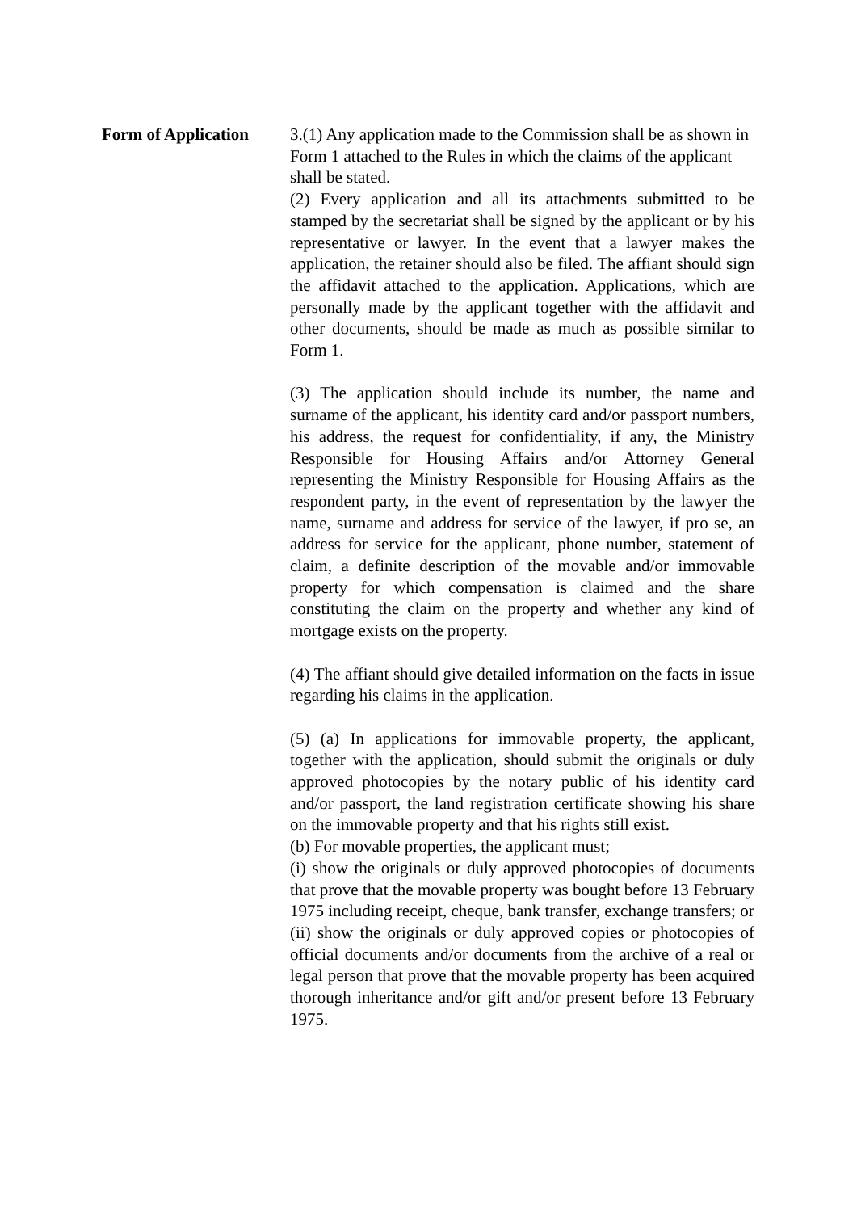Form of Application 3.(1) Any application made to the Commission shall be as shown in Form 1 attached to the Rules in which the claims of the applicant shall be stated.
(2) Every application and all its attachments submitted to be stamped by the secretariat shall be signed by the applicant or by his representative or lawyer. In the event that a lawyer makes the application, the retainer should also be filed. The affiant should sign the affidavit attached to the application. Applications, which are personally made by the applicant together with the affidavit and other documents, should be made as much as possible similar to Form 1.
(3) The application should include its number, the name and surname of the applicant, his identity card and/or passport numbers, his address, the request for confidentiality, if any, the Ministry Responsible for Housing Affairs and/or Attorney General representing the Ministry Responsible for Housing Affairs as the respondent party, in the event of representation by the lawyer the name, surname and address for service of the lawyer, if pro se, an address for service for the applicant, phone number, statement of claim, a definite description of the movable and/or immovable property for which compensation is claimed and the share constituting the claim on the property and whether any kind of mortgage exists on the property.
(4) The affiant should give detailed information on the facts in issue regarding his claims in the application.
(5) (a) In applications for immovable property, the applicant, together with the application, should submit the originals or duly approved photocopies by the notary public of his identity card and/or passport, the land registration certificate showing his share on the immovable property and that his rights still exist.
(b) For movable properties, the applicant must;
(i) show the originals or duly approved photocopies of documents that prove that the movable property was bought before 13 February 1975 including receipt, cheque, bank transfer, exchange transfers; or
(ii) show the originals or duly approved copies or photocopies of official documents and/or documents from the archive of a real or legal person that prove that the movable property has been acquired thorough inheritance and/or gift and/or present before 13 February 1975.